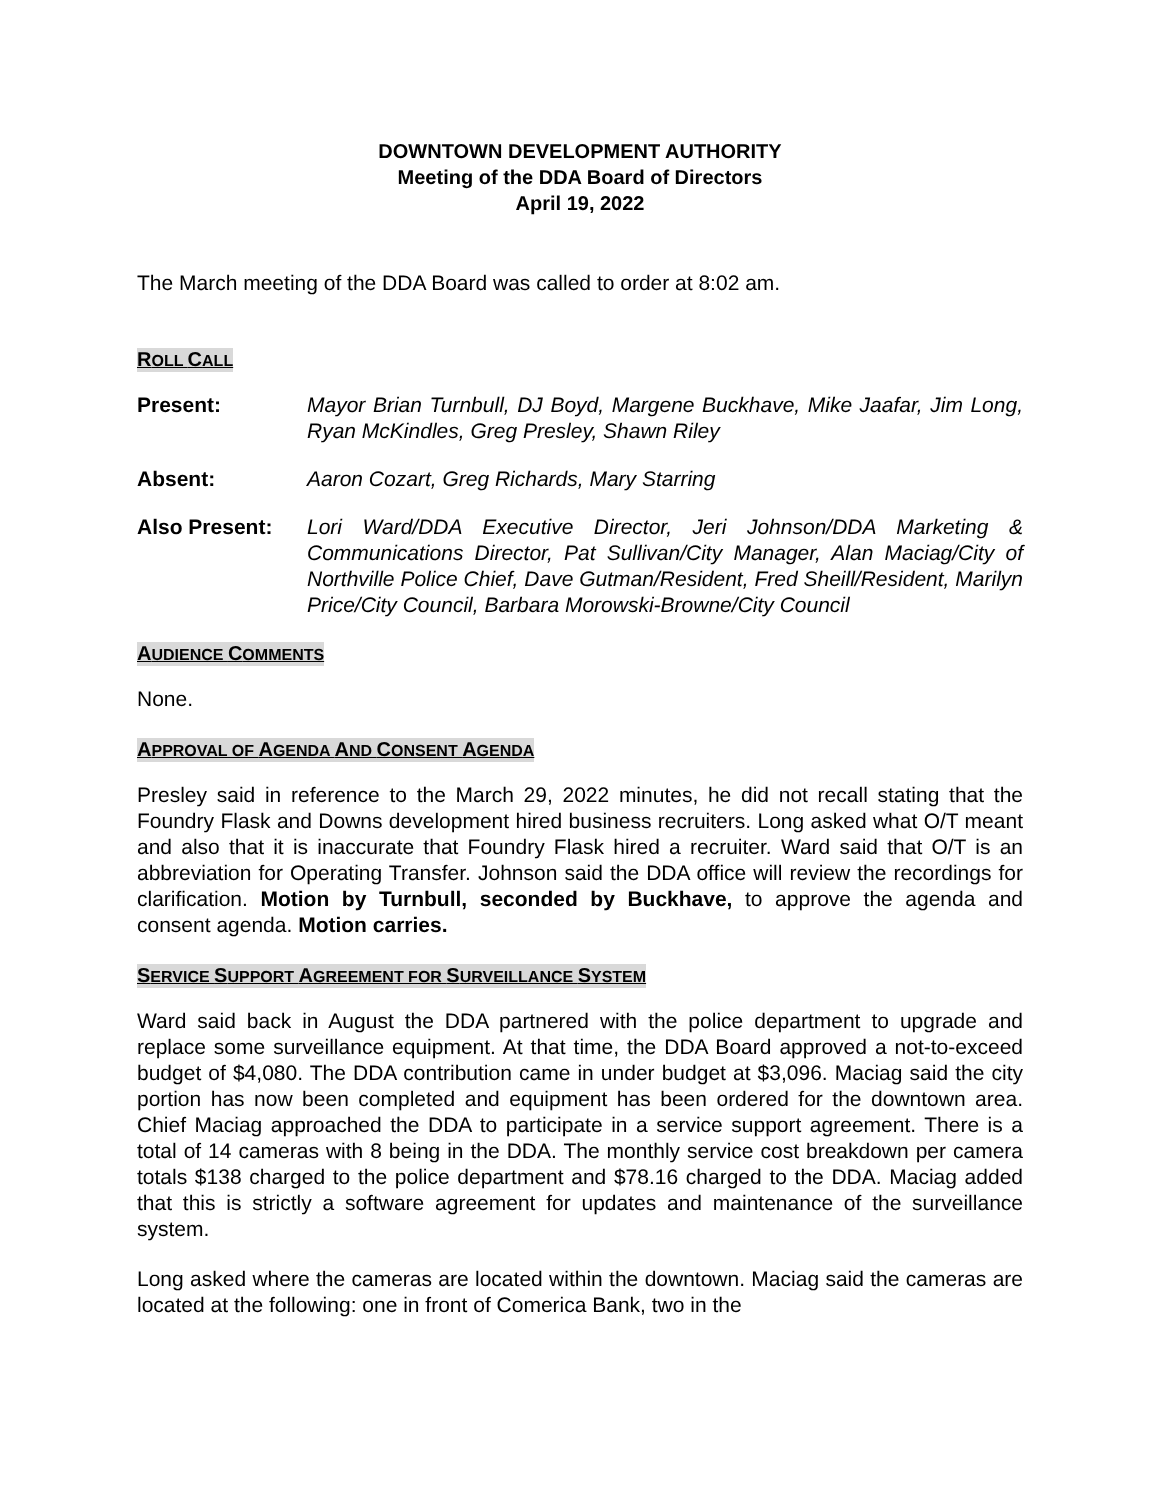DOWNTOWN DEVELOPMENT AUTHORITY
Meeting of the DDA Board of Directors
April 19, 2022
The March meeting of the DDA Board was called to order at 8:02 am.
ROLL CALL
Present: Mayor Brian Turnbull, DJ Boyd, Margene Buckhave, Mike Jaafar, Jim Long, Ryan McKindles, Greg Presley, Shawn Riley
Absent: Aaron Cozart, Greg Richards, Mary Starring
Also Present: Lori Ward/DDA Executive Director, Jeri Johnson/DDA Marketing & Communications Director, Pat Sullivan/City Manager, Alan Maciag/City of Northville Police Chief, Dave Gutman/Resident, Fred Sheill/Resident, Marilyn Price/City Council, Barbara Morowski-Browne/City Council
AUDIENCE COMMENTS
None.
APPROVAL OF AGENDA AND CONSENT AGENDA
Presley said in reference to the March 29, 2022 minutes, he did not recall stating that the Foundry Flask and Downs development hired business recruiters. Long asked what O/T meant and also that it is inaccurate that Foundry Flask hired a recruiter. Ward said that O/T is an abbreviation for Operating Transfer. Johnson said the DDA office will review the recordings for clarification. Motion by Turnbull, seconded by Buckhave, to approve the agenda and consent agenda. Motion carries.
SERVICE SUPPORT AGREEMENT FOR SURVEILLANCE SYSTEM
Ward said back in August the DDA partnered with the police department to upgrade and replace some surveillance equipment. At that time, the DDA Board approved a not-to-exceed budget of $4,080. The DDA contribution came in under budget at $3,096. Maciag said the city portion has now been completed and equipment has been ordered for the downtown area. Chief Maciag approached the DDA to participate in a service support agreement. There is a total of 14 cameras with 8 being in the DDA. The monthly service cost breakdown per camera totals $138 charged to the police department and $78.16 charged to the DDA. Maciag added that this is strictly a software agreement for updates and maintenance of the surveillance system.
Long asked where the cameras are located within the downtown. Maciag said the cameras are located at the following: one in front of Comerica Bank, two in the